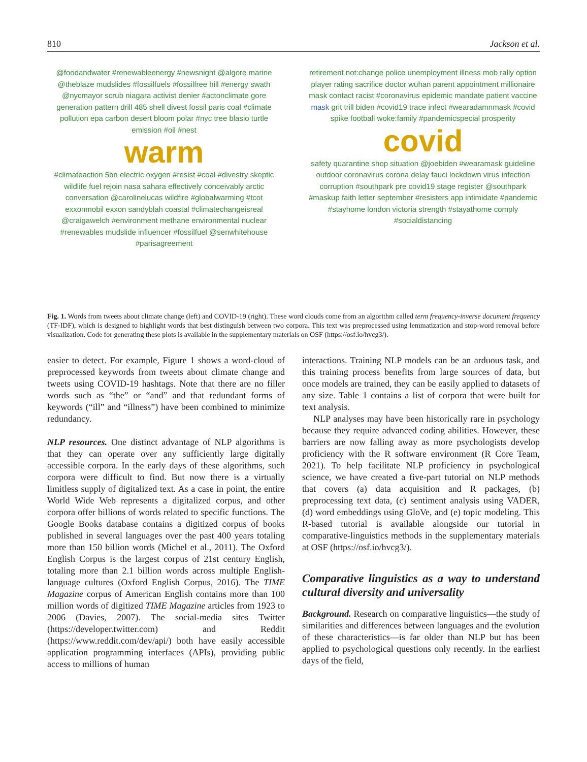810 Jackson et al.
@foodandwater #renewableenergy #newsnight @algore marine @theblaze mudslides #fossilfuels #fossilfree hill #energy swath @nycmayor scrub niagara activist denier #actonclimate gore generation pattern drill 485 shell divest fossil paris coal #climate pollution epa carbon desert bloom polar #nyc tree blasio turtle emission #oil #nest
warm
#climateaction 5bn electric oxygen #resist #coal #divestry skeptic wildlife fuel rejoin nasa sahara effectively conceivably arctic conversation @carolinelucas wildfire #globalwarming #tcot exxonmobil exxon sandyblah coastal #climatechangeisreal @craigawelch #environment methane environmental nuclear #renewables mudslide influencer #fossilfuel @senwhitehouse #parisagreement
retirement not:change police unemployment illness mob rally option player rating sacrifice doctor wuhan parent appointment millionaire mask contact racist #coronavirus epidemic mandate patient vaccine mask grit trill biden #covid19 trace infect #wearadamnmask #covid spike football woke:family #pandemicspecial prosperity
covid
safety quarantine shop situation @joebiden #wearamask guideline outdoor coronavirus corona delay fauci lockdown virus infection corruption #southpark pre covid19 stage register @southpark #maskup faith letter september #resisters app intimidate #pandemic #stayhome london victoria strength #stayathome comply #socialdistancing
Fig. 1. Words from tweets about climate change (left) and COVID-19 (right). These word clouds come from an algorithm called term frequency-inverse document frequency (TF-IDF), which is designed to highlight words that best distinguish between two corpora. This text was preprocessed using lemmatization and stop-word removal before visualization. Code for generating these plots is available in the supplementary materials on OSF (https://osf.io/hvcg3/).
easier to detect. For example, Figure 1 shows a word-cloud of preprocessed keywords from tweets about climate change and tweets using COVID-19 hashtags. Note that there are no filler words such as “the” or “and” and that redundant forms of keywords (“ill” and “illness”) have been combined to minimize redundancy.
NLP resources. One distinct advantage of NLP algorithms is that they can operate over any sufficiently large digitally accessible corpora. In the early days of these algorithms, such corpora were difficult to find. But now there is a virtually limitless supply of digitalized text. As a case in point, the entire World Wide Web represents a digitalized corpus, and other corpora offer billions of words related to specific functions. The Google Books database contains a digitized corpus of books published in several languages over the past 400 years totaling more than 150 billion words (Michel et al., 2011). The Oxford English Corpus is the largest corpus of 21st century English, totaling more than 2.1 billion words across multiple English-language cultures (Oxford English Corpus, 2016). The TIME Magazine corpus of American English contains more than 100 million words of digitized TIME Magazine articles from 1923 to 2006 (Davies, 2007). The social-media sites Twitter (https://developer.twitter.com) and Reddit (https://www.reddit.com/dev/api/) both have easily accessible application programming interfaces (APIs), providing public access to millions of human
interactions. Training NLP models can be an arduous task, and this training process benefits from large sources of data, but once models are trained, they can be easily applied to datasets of any size. Table 1 contains a list of corpora that were built for text analysis.
NLP analyses may have been historically rare in psychology because they require advanced coding abilities. However, these barriers are now falling away as more psychologists develop proficiency with the R software environment (R Core Team, 2021). To help facilitate NLP proficiency in psychological science, we have created a five-part tutorial on NLP methods that covers (a) data acquisition and R packages, (b) preprocessing text data, (c) sentiment analysis using VADER, (d) word embeddings using GloVe, and (e) topic modeling. This R-based tutorial is available alongside our tutorial in comparative-linguistics methods in the supplementary materials at OSF (https://osf.io/hvcg3/).
Comparative linguistics as a way to understand cultural diversity and universality
Background. Research on comparative linguistics—the study of similarities and differences between languages and the evolution of these characteristics—is far older than NLP but has been applied to psychological questions only recently. In the earliest days of the field,